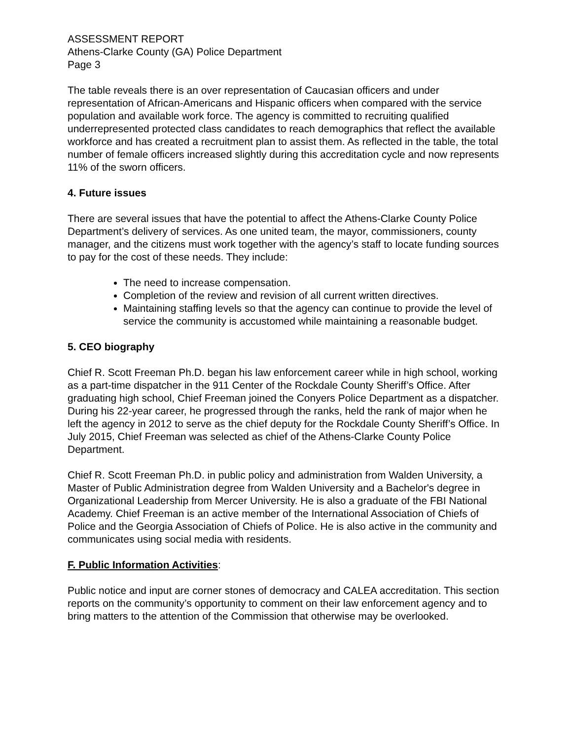ASSESSMENT REPORT
Athens-Clarke County (GA) Police Department
Page 3
The table reveals there is an over representation of Caucasian officers and under representation of African-Americans and Hispanic officers when compared with the service population and available work force. The agency is committed to recruiting qualified underrepresented protected class candidates to reach demographics that reflect the available workforce and has created a recruitment plan to assist them. As reflected in the table, the total number of female officers increased slightly during this accreditation cycle and now represents 11% of the sworn officers.
4. Future issues
There are several issues that have the potential to affect the Athens-Clarke County Police Department’s delivery of services. As one united team, the mayor, commissioners, county manager, and the citizens must work together with the agency’s staff to locate funding sources to pay for the cost of these needs. They include:
The need to increase compensation.
Completion of the review and revision of all current written directives.
Maintaining staffing levels so that the agency can continue to provide the level of service the community is accustomed while maintaining a reasonable budget.
5. CEO biography
Chief R. Scott Freeman Ph.D. began his law enforcement career while in high school, working as a part-time dispatcher in the 911 Center of the Rockdale County Sheriff’s Office. After graduating high school, Chief Freeman joined the Conyers Police Department as a dispatcher. During his 22-year career, he progressed through the ranks, held the rank of major when he left the agency in 2012 to serve as the chief deputy for the Rockdale County Sheriff’s Office. In July 2015, Chief Freeman was selected as chief of the Athens-Clarke County Police Department.
Chief R. Scott Freeman Ph.D. in public policy and administration from Walden University, a Master of Public Administration degree from Walden University and a Bachelor's degree in Organizational Leadership from Mercer University. He is also a graduate of the FBI National Academy. Chief Freeman is an active member of the International Association of Chiefs of Police and the Georgia Association of Chiefs of Police. He is also active in the community and communicates using social media with residents.
F. Public Information Activities:
Public notice and input are corner stones of democracy and CALEA accreditation. This section reports on the community’s opportunity to comment on their law enforcement agency and to bring matters to the attention of the Commission that otherwise may be overlooked.